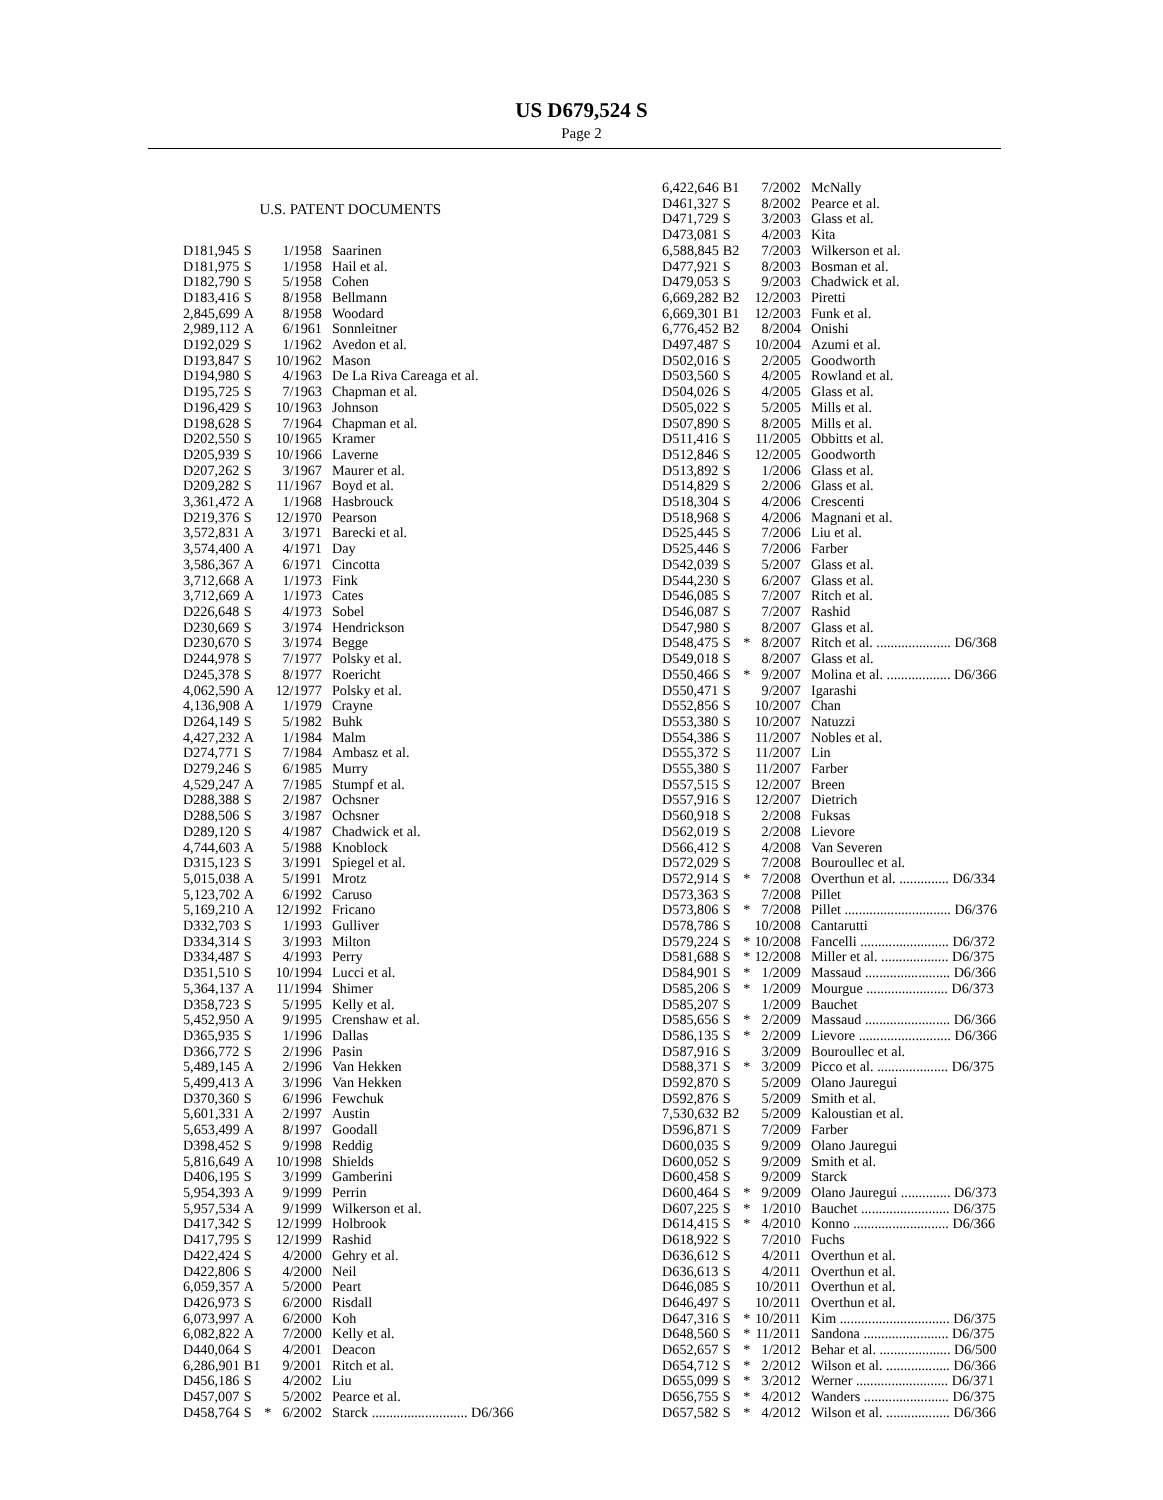US D679,524 S
Page 2
| U.S. PATENT DOCUMENTS | | | | |
| --- | --- | --- | --- | --- |
| D181,945 | S | | 1/1958 | Saarinen |
| D181,975 | S | | 1/1958 | Hail et al. |
| D182,790 | S | | 5/1958 | Cohen |
| D183,416 | S | | 8/1958 | Bellmann |
| 2,845,699 | A | | 8/1958 | Woodard |
| 2,989,112 | A | | 6/1961 | Sonnleitner |
| D192,029 | S | | 1/1962 | Avedon et al. |
| D193,847 | S | | 10/1962 | Mason |
| D194,980 | S | | 4/1963 | De La Riva Careaga et al. |
| D195,725 | S | | 7/1963 | Chapman et al. |
| D196,429 | S | | 10/1963 | Johnson |
| D198,628 | S | | 7/1964 | Chapman et al. |
| D202,550 | S | | 10/1965 | Kramer |
| D205,939 | S | | 10/1966 | Laverne |
| D207,262 | S | | 3/1967 | Maurer et al. |
| D209,282 | S | | 11/1967 | Boyd et al. |
| 3,361,472 | A | | 1/1968 | Hasbrouck |
| D219,376 | S | | 12/1970 | Pearson |
| 3,572,831 | A | | 3/1971 | Barecki et al. |
| 3,574,400 | A | | 4/1971 | Day |
| 3,586,367 | A | | 6/1971 | Cincotta |
| 3,712,668 | A | | 1/1973 | Fink |
| 3,712,669 | A | | 1/1973 | Cates |
| D226,648 | S | | 4/1973 | Sobel |
| D230,669 | S | | 3/1974 | Hendrickson |
| D230,670 | S | | 3/1974 | Begge |
| D244,978 | S | | 7/1977 | Polsky et al. |
| D245,378 | S | | 8/1977 | Roericht |
| 4,062,590 | A | | 12/1977 | Polsky et al. |
| 4,136,908 | A | | 1/1979 | Crayne |
| D264,149 | S | | 5/1982 | Buhk |
| 4,427,232 | A | | 1/1984 | Malm |
| D274,771 | S | | 7/1984 | Ambasz et al. |
| D279,246 | S | | 6/1985 | Murry |
| 4,529,247 | A | | 7/1985 | Stumpf et al. |
| D288,388 | S | | 2/1987 | Ochsner |
| D288,506 | S | | 3/1987 | Ochsner |
| D289,120 | S | | 4/1987 | Chadwick et al. |
| 4,744,603 | A | | 5/1988 | Knoblock |
| D315,123 | S | | 3/1991 | Spiegel et al. |
| 5,015,038 | A | | 5/1991 | Mrotz |
| 5,123,702 | A | | 6/1992 | Caruso |
| 5,169,210 | A | | 12/1992 | Fricano |
| D332,703 | S | | 1/1993 | Gulliver |
| D334,314 | S | | 3/1993 | Milton |
| D334,487 | S | | 4/1993 | Perry |
| D351,510 | S | | 10/1994 | Lucci et al. |
| 5,364,137 | A | | 11/1994 | Shimer |
| D358,723 | S | | 5/1995 | Kelly et al. |
| 5,452,950 | A | | 9/1995 | Crenshaw et al. |
| D365,935 | S | | 1/1996 | Dallas |
| D366,772 | S | | 2/1996 | Pasin |
| 5,489,145 | A | | 2/1996 | Van Hekken |
| 5,499,413 | A | | 3/1996 | Van Hekken |
| D370,360 | S | | 6/1996 | Fewchuk |
| 5,601,331 | A | | 2/1997 | Austin |
| 5,653,499 | A | | 8/1997 | Goodall |
| D398,452 | S | | 9/1998 | Reddig |
| 5,816,649 | A | | 10/1998 | Shields |
| D406,195 | S | | 3/1999 | Gamberini |
| 5,954,393 | A | | 9/1999 | Perrin |
| 5,957,534 | A | | 9/1999 | Wilkerson et al. |
| D417,342 | S | | 12/1999 | Holbrook |
| D417,795 | S | | 12/1999 | Rashid |
| D422,424 | S | | 4/2000 | Gehry et al. |
| D422,806 | S | | 4/2000 | Neil |
| 6,059,357 | A | | 5/2000 | Peart |
| D426,973 | S | | 6/2000 | Risdall |
| 6,073,997 | A | | 6/2000 | Koh |
| 6,082,822 | A | | 7/2000 | Kelly et al. |
| D440,064 | S | | 4/2001 | Deacon |
| 6,286,901 | B1 | | 9/2001 | Ritch et al. |
| D456,186 | S | | 4/2002 | Liu |
| D457,007 | S | | 5/2002 | Pearce et al. |
| D458,764 | S | * | 6/2002 | Starck ........................... D6/366 |
| 6,422,646 | B1 | | 7/2002 | McNally |
| D461,327 | S | | 8/2002 | Pearce et al. |
| D471,729 | S | | 3/2003 | Glass et al. |
| D473,081 | S | | 4/2003 | Kita |
| 6,588,845 | B2 | | 7/2003 | Wilkerson et al. |
| D477,921 | S | | 8/2003 | Bosman et al. |
| D479,053 | S | | 9/2003 | Chadwick et al. |
| 6,669,282 | B2 | | 12/2003 | Piretti |
| 6,669,301 | B1 | | 12/2003 | Funk et al. |
| 6,776,452 | B2 | | 8/2004 | Onishi |
| D497,487 | S | | 10/2004 | Azumi et al. |
| D502,016 | S | | 2/2005 | Goodworth |
| D503,560 | S | | 4/2005 | Rowland et al. |
| D504,026 | S | | 4/2005 | Glass et al. |
| D505,022 | S | | 5/2005 | Mills et al. |
| D507,890 | S | | 8/2005 | Mills et al. |
| D511,416 | S | | 11/2005 | Obbitts et al. |
| D512,846 | S | | 12/2005 | Goodworth |
| D513,892 | S | | 1/2006 | Glass et al. |
| D514,829 | S | | 2/2006 | Glass et al. |
| D518,304 | S | | 4/2006 | Crescenti |
| D518,968 | S | | 4/2006 | Magnani et al. |
| D525,445 | S | | 7/2006 | Liu et al. |
| D525,446 | S | | 7/2006 | Farber |
| D542,039 | S | | 5/2007 | Glass et al. |
| D544,230 | S | | 6/2007 | Glass et al. |
| D546,085 | S | | 7/2007 | Ritch et al. |
| D546,087 | S | | 7/2007 | Rashid |
| D547,980 | S | | 8/2007 | Glass et al. |
| D548,475 | S | * | 8/2007 | Ritch et al. ..................... D6/368 |
| D549,018 | S | | 8/2007 | Glass et al. |
| D550,466 | S | * | 9/2007 | Molina et al. .................. D6/366 |
| D550,471 | S | | 9/2007 | Igarashi |
| D552,856 | S | | 10/2007 | Chan |
| D553,380 | S | | 10/2007 | Natuzzi |
| D554,386 | S | | 11/2007 | Nobles et al. |
| D555,372 | S | | 11/2007 | Lin |
| D555,380 | S | | 11/2007 | Farber |
| D557,515 | S | | 12/2007 | Breen |
| D557,916 | S | | 12/2007 | Dietrich |
| D560,918 | S | | 2/2008 | Fuksas |
| D562,019 | S | | 2/2008 | Lievore |
| D566,412 | S | | 4/2008 | Van Severen |
| D572,029 | S | | 7/2008 | Bouroullec et al. |
| D572,914 | S | * | 7/2008 | Overthun et al. .............. D6/334 |
| D573,363 | S | | 7/2008 | Pillet |
| D573,806 | S | * | 7/2008 | Pillet .............................. D6/376 |
| D578,786 | S | | 10/2008 | Cantarutti |
| D579,224 | S | * | 10/2008 | Fancelli ......................... D6/372 |
| D581,688 | S | * | 12/2008 | Miller et al. ................... D6/375 |
| D584,901 | S | * | 1/2009 | Massaud ........................ D6/366 |
| D585,206 | S | * | 1/2009 | Mourgue ....................... D6/373 |
| D585,207 | S | | 1/2009 | Bauchet |
| D585,656 | S | * | 2/2009 | Massaud ........................ D6/366 |
| D586,135 | S | * | 2/2009 | Lievore .......................... D6/366 |
| D587,916 | S | | 3/2009 | Bouroullec et al. |
| D588,371 | S | * | 3/2009 | Picco et al. .................... D6/375 |
| D592,870 | S | | 5/2009 | Olano Jauregui |
| D592,876 | S | | 5/2009 | Smith et al. |
| 7,530,632 | B2 | | 5/2009 | Kaloustian et al. |
| D596,871 | S | | 7/2009 | Farber |
| D600,035 | S | | 9/2009 | Olano Jauregui |
| D600,052 | S | | 9/2009 | Smith et al. |
| D600,458 | S | | 9/2009 | Starck |
| D600,464 | S | * | 9/2009 | Olano Jauregui .............. D6/373 |
| D607,225 | S | * | 1/2010 | Bauchet ......................... D6/375 |
| D614,415 | S | * | 4/2010 | Konno ........................... D6/366 |
| D618,922 | S | | 7/2010 | Fuchs |
| D636,612 | S | | 4/2011 | Overthun et al. |
| D636,613 | S | | 4/2011 | Overthun et al. |
| D646,085 | S | | 10/2011 | Overthun et al. |
| D646,497 | S | | 10/2011 | Overthun et al. |
| D647,316 | S | * | 10/2011 | Kim ............................... D6/375 |
| D648,560 | S | * | 11/2011 | Sandona ........................ D6/375 |
| D652,657 | S | * | 1/2012 | Behar et al. .................... D6/500 |
| D654,712 | S | * | 2/2012 | Wilson et al. .................. D6/366 |
| D655,099 | S | * | 3/2012 | Werner .......................... D6/371 |
| D656,755 | S | * | 4/2012 | Wanders ........................ D6/375 |
| D657,582 | S | * | 4/2012 | Wilson et al. .................. D6/366 |